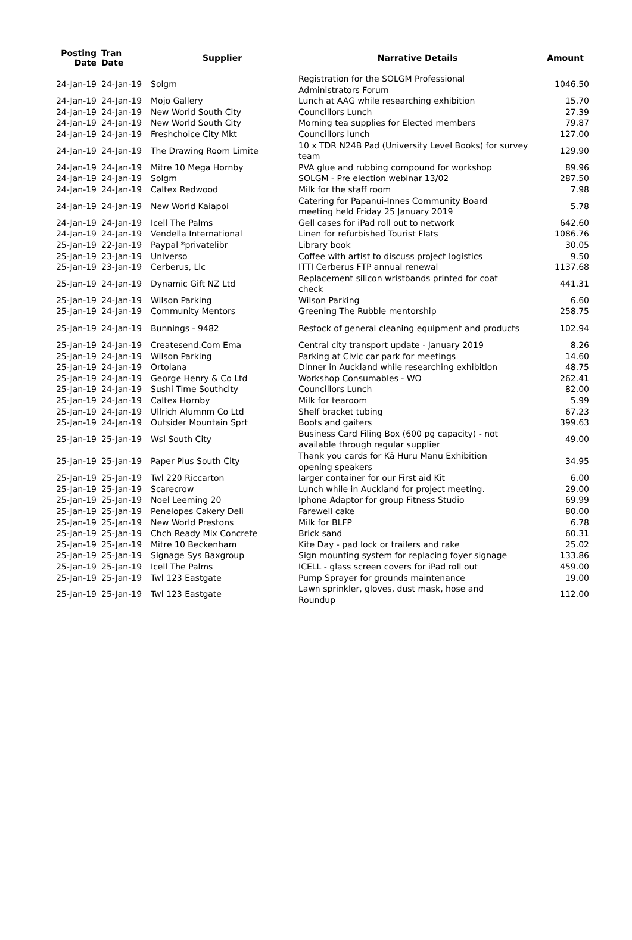| Posting Date | Tran Date | Supplier | Narrative Details | Amount |
| --- | --- | --- | --- | --- |
| 24-Jan-19 | 24-Jan-19 | Solgm | Registration for the SOLGM Professional Administrators Forum | 1046.50 |
| 24-Jan-19 | 24-Jan-19 | Mojo Gallery | Lunch at AAG while researching exhibition | 15.70 |
| 24-Jan-19 | 24-Jan-19 | New World South City | Councillors Lunch | 27.39 |
| 24-Jan-19 | 24-Jan-19 | New World South City | Morning tea supplies for Elected members | 79.87 |
| 24-Jan-19 | 24-Jan-19 | Freshchoice City Mkt | Councillors lunch | 127.00 |
| 24-Jan-19 | 24-Jan-19 | The Drawing Room Limite | 10 x TDR N24B Pad (University Level Books) for survey team | 129.90 |
| 24-Jan-19 | 24-Jan-19 | Mitre 10 Mega Hornby | PVA glue and rubbing compound for workshop | 89.96 |
| 24-Jan-19 | 24-Jan-19 | Solgm | SOLGM - Pre election webinar 13/02 | 287.50 |
| 24-Jan-19 | 24-Jan-19 | Caltex Redwood | Milk for the staff room | 7.98 |
| 24-Jan-19 | 24-Jan-19 | New World Kaiapoi | Catering for Papanui-Innes Community Board meeting held Friday 25 January 2019 | 5.78 |
| 24-Jan-19 | 24-Jan-19 | Icell The Palms | Gell cases for iPad roll out to network | 642.60 |
| 24-Jan-19 | 24-Jan-19 | Vendella International | Linen for refurbished Tourist Flats | 1086.76 |
| 25-Jan-19 | 22-Jan-19 | Paypal *privatelibr | Library book | 30.05 |
| 25-Jan-19 | 23-Jan-19 | Universo | Coffee with artist to discuss project logistics | 9.50 |
| 25-Jan-19 | 23-Jan-19 | Cerberus, Llc | ITTI Cerberus FTP annual renewal | 1137.68 |
| 25-Jan-19 | 24-Jan-19 | Dynamic Gift NZ Ltd | Replacement silicon wristbands printed for coat check | 441.31 |
| 25-Jan-19 | 24-Jan-19 | Wilson Parking | Wilson Parking | 6.60 |
| 25-Jan-19 | 24-Jan-19 | Community Mentors | Greening The Rubble mentorship | 258.75 |
| 25-Jan-19 | 24-Jan-19 | Bunnings - 9482 | Restock of general cleaning equipment and products | 102.94 |
| 25-Jan-19 | 24-Jan-19 | Createsend.Com Ema | Central city transport update - January 2019 | 8.26 |
| 25-Jan-19 | 24-Jan-19 | Wilson Parking | Parking at Civic car park for meetings | 14.60 |
| 25-Jan-19 | 24-Jan-19 | Ortolana | Dinner in Auckland while researching exhibition | 48.75 |
| 25-Jan-19 | 24-Jan-19 | George Henry & Co Ltd | Workshop Consumables - WO | 262.41 |
| 25-Jan-19 | 24-Jan-19 | Sushi Time Southcity | Councillors Lunch | 82.00 |
| 25-Jan-19 | 24-Jan-19 | Caltex Hornby | Milk for tearoom | 5.99 |
| 25-Jan-19 | 24-Jan-19 | Ullrich Alumnm Co Ltd | Shelf bracket tubing | 67.23 |
| 25-Jan-19 | 24-Jan-19 | Outsider Mountain Sprt | Boots and gaiters | 399.63 |
| 25-Jan-19 | 25-Jan-19 | Wsl South City | Business Card Filing Box (600 pg capacity) - not available through regular supplier | 49.00 |
| 25-Jan-19 | 25-Jan-19 | Paper Plus South City | Thank you cards for Kā Huru Manu Exhibition opening speakers | 34.95 |
| 25-Jan-19 | 25-Jan-19 | Twl 220 Riccarton | larger container for our First aid Kit | 6.00 |
| 25-Jan-19 | 25-Jan-19 | Scarecrow | Lunch while in Auckland for project meeting. | 29.00 |
| 25-Jan-19 | 25-Jan-19 | Noel Leeming 20 | Iphone Adaptor for group Fitness Studio | 69.99 |
| 25-Jan-19 | 25-Jan-19 | Penelopes Cakery Deli | Farewell cake | 80.00 |
| 25-Jan-19 | 25-Jan-19 | New World Prestons | Milk for BLFP | 6.78 |
| 25-Jan-19 | 25-Jan-19 | Chch Ready Mix Concrete | Brick sand | 60.31 |
| 25-Jan-19 | 25-Jan-19 | Mitre 10 Beckenham | Kite Day - pad lock or trailers and rake | 25.02 |
| 25-Jan-19 | 25-Jan-19 | Signage Sys Baxgroup | Sign mounting system for replacing foyer signage | 133.86 |
| 25-Jan-19 | 25-Jan-19 | Icell The Palms | ICELL - glass screen covers for iPad roll out | 459.00 |
| 25-Jan-19 | 25-Jan-19 | Twl 123 Eastgate | Pump Sprayer for grounds maintenance | 19.00 |
| 25-Jan-19 | 25-Jan-19 | Twl 123 Eastgate | Lawn sprinkler, gloves, dust mask, hose and Roundup | 112.00 |